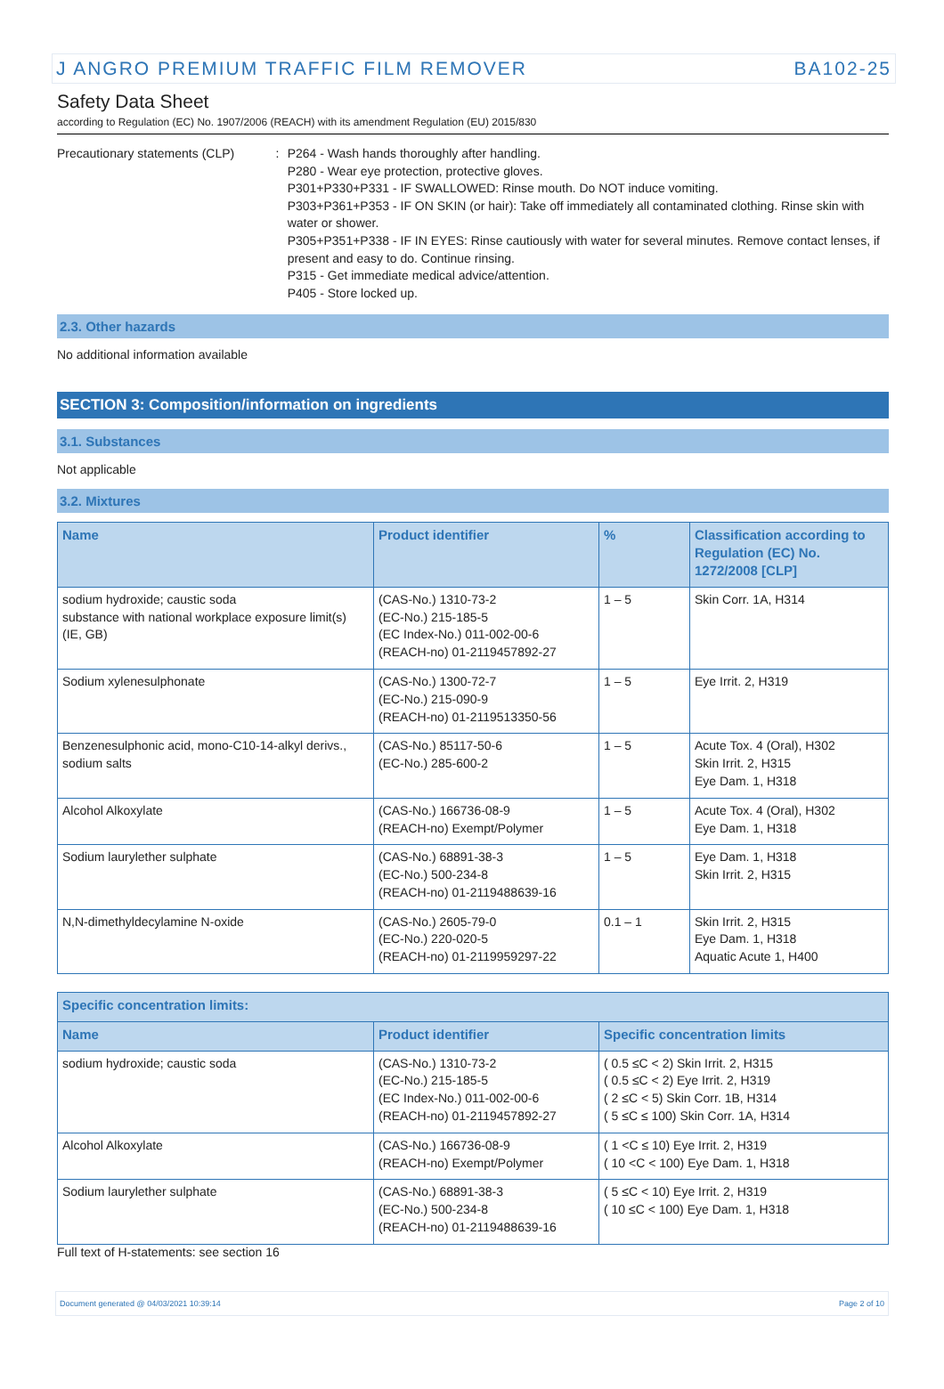J ANGRO PREMIUM TRAFFIC FILM REMOVER BA102-25
Safety Data Sheet
according to Regulation (EC) No. 1907/2006 (REACH) with its amendment Regulation (EU) 2015/830
Precautionary statements (CLP) : P264 - Wash hands thoroughly after handling.
P280 - Wear eye protection, protective gloves.
P301+P330+P331 - IF SWALLOWED: Rinse mouth. Do NOT induce vomiting.
P303+P361+P353 - IF ON SKIN (or hair): Take off immediately all contaminated clothing. Rinse skin with water or shower.
P305+P351+P338 - IF IN EYES: Rinse cautiously with water for several minutes. Remove contact lenses, if present and easy to do. Continue rinsing.
P315 - Get immediate medical advice/attention.
P405 - Store locked up.
2.3. Other hazards
No additional information available
SECTION 3: Composition/information on ingredients
3.1. Substances
Not applicable
3.2. Mixtures
| Name | Product identifier | % | Classification according to Regulation (EC) No. 1272/2008 [CLP] |
| --- | --- | --- | --- |
| sodium hydroxide; caustic soda substance with national workplace exposure limit(s) (IE, GB) | (CAS-No.) 1310-73-2 (EC-No.) 215-185-5 (EC Index-No.) 011-002-00-6 (REACH-no) 01-2119457892-27 | 1 – 5 | Skin Corr. 1A, H314 |
| Sodium xylenesulphonate | (CAS-No.) 1300-72-7 (EC-No.) 215-090-9 (REACH-no) 01-2119513350-56 | 1 – 5 | Eye Irrit. 2, H319 |
| Benzenesulphonic acid, mono-C10-14-alkyl derivs., sodium salts | (CAS-No.) 85117-50-6 (EC-No.) 285-600-2 | 1 – 5 | Acute Tox. 4 (Oral), H302 Skin Irrit. 2, H315 Eye Dam. 1, H318 |
| Alcohol Alkoxylate | (CAS-No.) 166736-08-9 (REACH-no) Exempt/Polymer | 1 – 5 | Acute Tox. 4 (Oral), H302 Eye Dam. 1, H318 |
| Sodium laurylether sulphate | (CAS-No.) 68891-38-3 (EC-No.) 500-234-8 (REACH-no) 01-2119488639-16 | 1 – 5 | Eye Dam. 1, H318 Skin Irrit. 2, H315 |
| N,N-dimethyldecylamine N-oxide | (CAS-No.) 2605-79-0 (EC-No.) 220-020-5 (REACH-no) 01-2119959297-22 | 0.1 – 1 | Skin Irrit. 2, H315 Eye Dam. 1, H318 Aquatic Acute 1, H400 |
| Specific concentration limits: | | |
| --- | --- | --- |
| Name | Product identifier | Specific concentration limits |
| sodium hydroxide; caustic soda | (CAS-No.) 1310-73-2 (EC-No.) 215-185-5 (EC Index-No.) 011-002-00-6 (REACH-no) 01-2119457892-27 | ( 0.5 ≤C < 2) Skin Irrit. 2, H315 ( 0.5 ≤C < 2) Eye Irrit. 2, H319 ( 2 ≤C < 5) Skin Corr. 1B, H314 ( 5 ≤C ≤ 100) Skin Corr. 1A, H314 |
| Alcohol Alkoxylate | (CAS-No.) 166736-08-9 (REACH-no) Exempt/Polymer | ( 1 <C ≤ 10) Eye Irrit. 2, H319 ( 10 <C < 100) Eye Dam. 1, H318 |
| Sodium laurylether sulphate | (CAS-No.) 68891-38-3 (EC-No.) 500-234-8 (REACH-no) 01-2119488639-16 | ( 5 ≤C < 10) Eye Irrit. 2, H319 ( 10 ≤C < 100) Eye Dam. 1, H318 |
Full text of H-statements: see section 16
Document generated @ 04/03/2021 10:39:14 Page 2 of 10